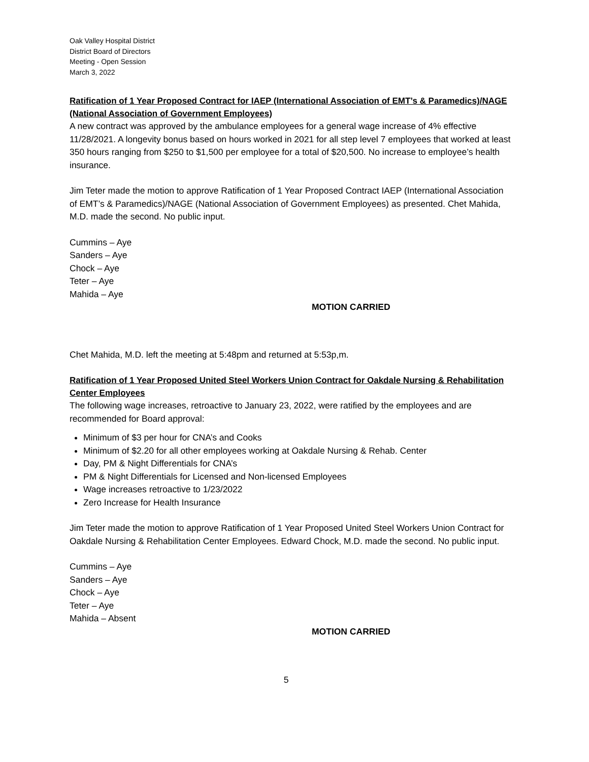Oak Valley Hospital District
District Board of Directors
Meeting - Open Session
March 3, 2022
Ratification of 1 Year Proposed Contract for IAEP (International Association of EMT’s & Paramedics)/NAGE (National Association of Government Employees)
A new contract was approved by the ambulance employees for a general wage increase of 4% effective 11/28/2021. A longevity bonus based on hours worked in 2021 for all step level 7 employees that worked at least 350 hours ranging from $250 to $1,500 per employee for a total of $20,500. No increase to employee’s health insurance.
Jim Teter made the motion to approve Ratification of 1 Year Proposed Contract IAEP (International Association of EMT’s & Paramedics)/NAGE (National Association of Government Employees) as presented. Chet Mahida, M.D. made the second. No public input.
Cummins – Aye
Sanders – Aye
Chock – Aye
Teter – Aye
Mahida – Aye
MOTION CARRIED
Chet Mahida, M.D. left the meeting at 5:48pm and returned at 5:53p,m.
Ratification of 1 Year Proposed United Steel Workers Union Contract for Oakdale Nursing & Rehabilitation Center Employees
The following wage increases, retroactive to January 23, 2022, were ratified by the employees and are recommended for Board approval:
Minimum of $3 per hour for CNA’s and Cooks
Minimum of $2.20 for all other employees working at Oakdale Nursing & Rehab. Center
Day, PM & Night Differentials for CNA’s
PM & Night Differentials for Licensed and Non-licensed Employees
Wage increases retroactive to 1/23/2022
Zero Increase for Health Insurance
Jim Teter made the motion to approve Ratification of 1 Year Proposed United Steel Workers Union Contract for Oakdale Nursing & Rehabilitation Center Employees. Edward Chock, M.D. made the second. No public input.
Cummins – Aye
Sanders – Aye
Chock – Aye
Teter – Aye
Mahida – Absent
MOTION CARRIED
5